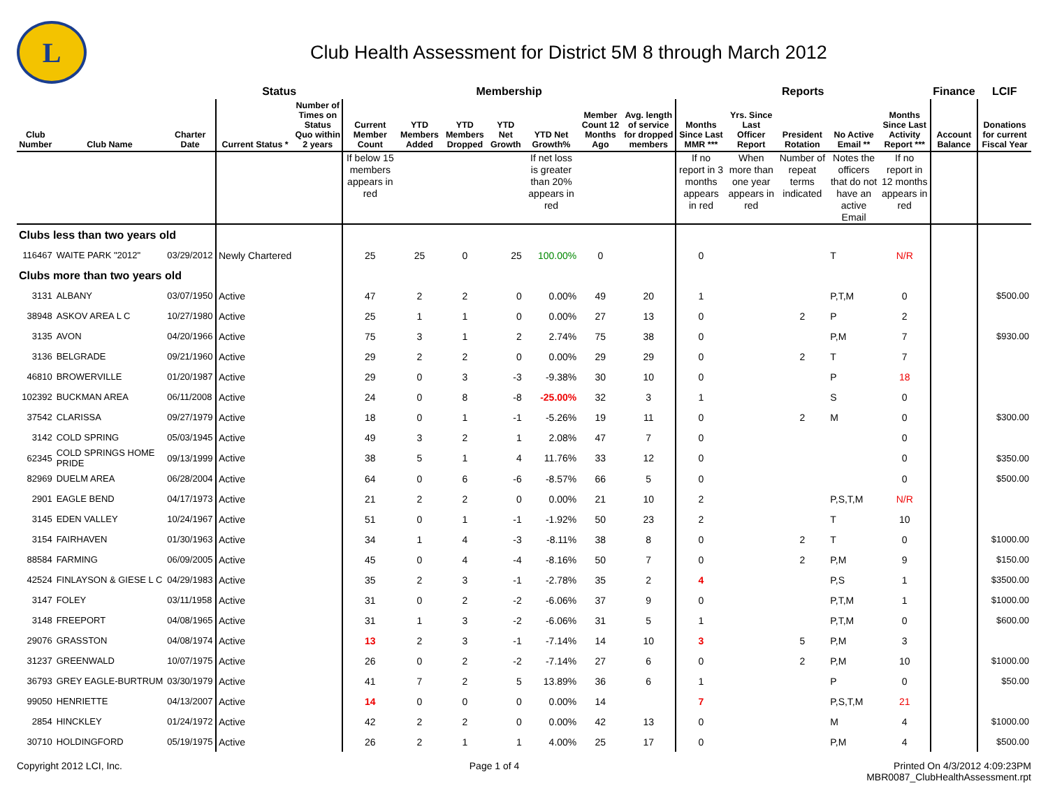L
Club Health Assessment for District 5M 8 through March 2012
| | | | Status | | Membership | | | | | | | Reports | | | | | Finance | LCIF |
| --- | --- | --- | --- | --- | --- | --- | --- | --- | --- | --- | --- | --- | --- | --- | --- | --- | --- | --- |
| Club Number | Club Name | Charter Date | Current Status * | Number of Times on Status Quo within 2 years | Current Member Count | YTD Members Added | YTD Members Dropped | YTD Net Growth | YTD Net Growth% | Member Count 12 Months Ago | Avg. length of service for dropped members | Months Since Last MMR *** | Yrs. Since Last Officer Report | President Rotation | No Active Email ** | Months Since Last Activity Report *** | Account Balance | Donations for current Fiscal Year |
| | | | | | If below 15 members appears in red | | | | If net loss is greater than 20% appears in red | | | If no report in 3 months appears in red | When more than one year appears in red | Number of repeat terms indicated | Notes the officers that do not have an active Email | If no report in 12 months appears in red | | |
| Clubs less than two years old | | | | | | | | | | | | | | | | | | |
| 116467 | WAITE PARK "2012" | 03/29/2012 | Newly Chartered | | 25 | 25 | 0 | 25 | 100.00% | 0 | | 0 | | | T | N/R | | |
| Clubs more than two years old | | | | | | | | | | | | | | | | | | |
| 3131 | ALBANY | 03/07/1950 | Active | | 47 | 2 | 2 | 0 | 0.00% | 49 | 20 | 1 | | | P,T,M | 0 | | $500.00 |
| 38948 | ASKOV AREA L C | 10/27/1980 | Active | | 25 | 1 | 1 | 0 | 0.00% | 27 | 13 | 0 | | 2 | P | 2 | | |
| 3135 | AVON | 04/20/1966 | Active | | 75 | 3 | 1 | 2 | 2.74% | 75 | 38 | 0 | | | P,M | 7 | | $930.00 |
| 3136 | BELGRADE | 09/21/1960 | Active | | 29 | 2 | 2 | 0 | 0.00% | 29 | 29 | 0 | | 2 | T | 7 | | |
| 46810 | BROWERVILLE | 01/20/1987 | Active | | 29 | 0 | 3 | -3 | -9.38% | 30 | 10 | 0 | | | P | 18 | | |
| 102392 | BUCKMAN AREA | 06/11/2008 | Active | | 24 | 0 | 8 | -8 | -25.00% | 32 | 3 | 1 | | | S | 0 | | |
| 37542 | CLARISSA | 09/27/1979 | Active | | 18 | 0 | 1 | -1 | -5.26% | 19 | 11 | 0 | | 2 | M | 0 | | $300.00 |
| 3142 | COLD SPRING | 05/03/1945 | Active | | 49 | 3 | 2 | 1 | 2.08% | 47 | 7 | 0 | | | | 0 | | |
| 62345 | COLD SPRINGS HOME PRIDE | 09/13/1999 | Active | | 38 | 5 | 1 | 4 | 11.76% | 33 | 12 | 0 | | | | 0 | | $350.00 |
| 82969 | DUELM AREA | 06/28/2004 | Active | | 64 | 0 | 6 | -6 | -8.57% | 66 | 5 | 0 | | | | 0 | | $500.00 |
| 2901 | EAGLE BEND | 04/17/1973 | Active | | 21 | 2 | 2 | 0 | 0.00% | 21 | 10 | 2 | | | P,S,T,M | N/R | | |
| 3145 | EDEN VALLEY | 10/24/1967 | Active | | 51 | 0 | 1 | -1 | -1.92% | 50 | 23 | 2 | | | T | 10 | | |
| 3154 | FAIRHAVEN | 01/30/1963 | Active | | 34 | 1 | 4 | -3 | -8.11% | 38 | 8 | 0 | | 2 | T | 0 | | $1000.00 |
| 88584 | FARMING | 06/09/2005 | Active | | 45 | 0 | 4 | -4 | -8.16% | 50 | 7 | 0 | | 2 | P,M | 9 | | $150.00 |
| 42524 | FINLAYSON & GIESE L C | 04/29/1983 | Active | | 35 | 2 | 3 | -1 | -2.78% | 35 | 2 | 4 | | | P,S | 1 | | $3500.00 |
| 3147 | FOLEY | 03/11/1958 | Active | | 31 | 0 | 2 | -2 | -6.06% | 37 | 9 | 0 | | | P,T,M | 1 | | $1000.00 |
| 3148 | FREEPORT | 04/08/1965 | Active | | 31 | 1 | 3 | -2 | -6.06% | 31 | 5 | 1 | | | P,T,M | 0 | | $600.00 |
| 29076 | GRASSTON | 04/08/1974 | Active | | 13 | 2 | 3 | -1 | -7.14% | 14 | 10 | 3 | | 5 | P,M | 3 | | |
| 31237 | GREENWALD | 10/07/1975 | Active | | 26 | 0 | 2 | -2 | -7.14% | 27 | 6 | 0 | | 2 | P,M | 10 | | $1000.00 |
| 36793 | GREY EAGLE-BURTRUM | 03/30/1979 | Active | | 41 | 7 | 2 | 5 | 13.89% | 36 | 6 | 1 | | | P | 0 | | $50.00 |
| 99050 | HENRIETTE | 04/13/2007 | Active | | 14 | 0 | 0 | 0 | 0.00% | 14 | | 7 | | | P,S,T,M | 21 | | |
| 2854 | HINCKLEY | 01/24/1972 | Active | | 42 | 2 | 2 | 0 | 0.00% | 42 | 13 | 0 | | | M | 4 | | $1000.00 |
| 30710 | HOLDINGFORD | 05/19/1975 | Active | | 26 | 2 | 1 | 1 | 4.00% | 25 | 17 | 0 | | | P,M | 4 | | $500.00 |
Copyright 2012 LCI, Inc. Page 1 of 4 Printed On 4/3/2012 4:09:23PM
MBR0087_ClubHealthAssessment.rpt